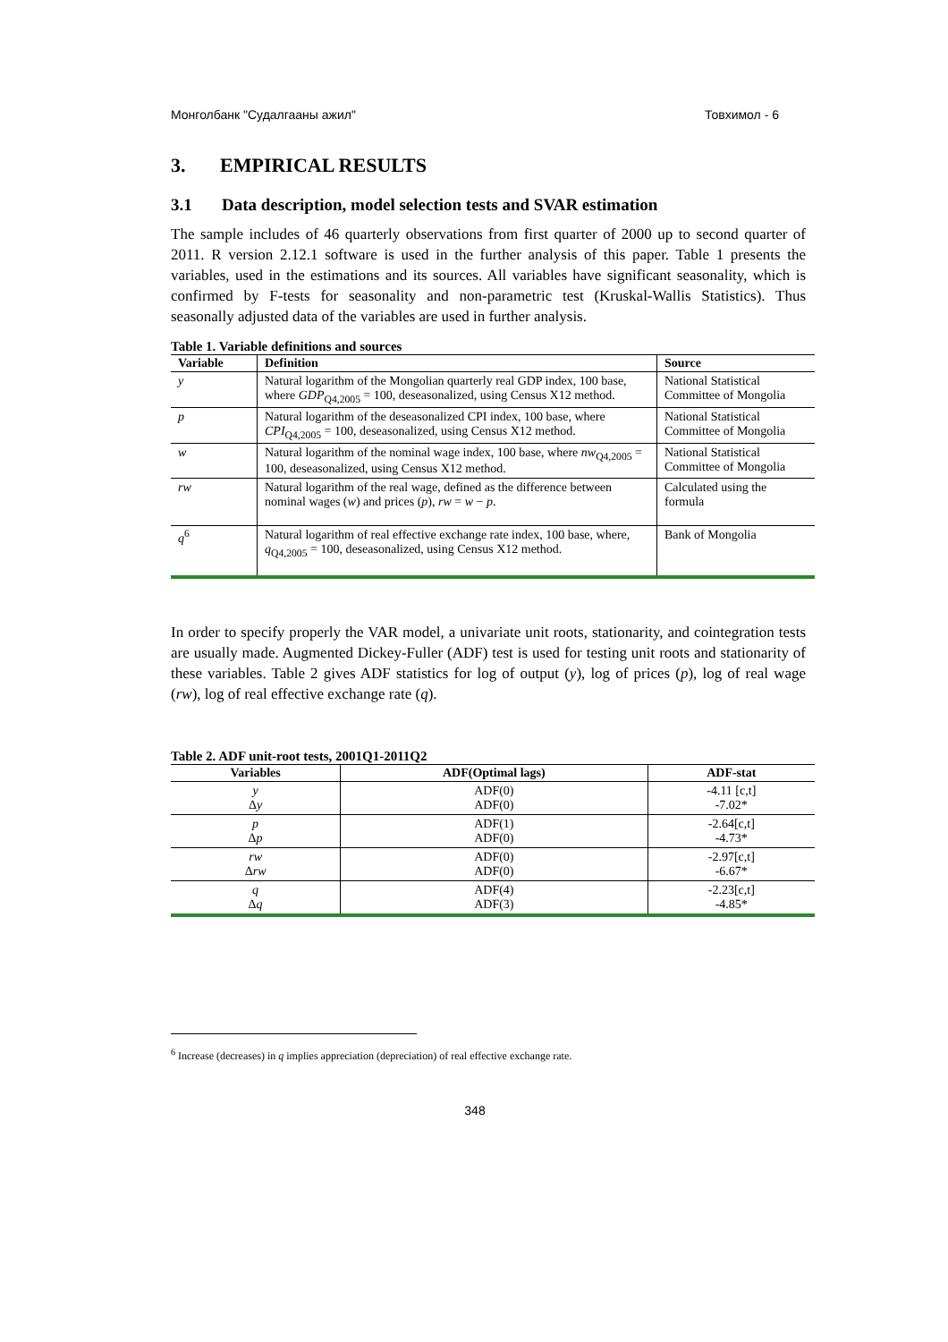Монголбанк "Судалгааны ажил" Товхимол - 6
3. EMPIRICAL RESULTS
3.1 Data description, model selection tests and SVAR estimation
The sample includes of 46 quarterly observations from first quarter of 2000 up to second quarter of 2011. R version 2.12.1 software is used in the further analysis of this paper. Table 1 presents the variables, used in the estimations and its sources. All variables have significant seasonality, which is confirmed by F-tests for seasonality and non-parametric test (Kruskal-Wallis Statistics). Thus seasonally adjusted data of the variables are used in further analysis.
Table 1. Variable definitions and sources
| Variable | Definition | Source |
| --- | --- | --- |
| y | Natural logarithm of the Mongolian quarterly real GDP index, 100 base, where GDP<sub>Q4,2005</sub> = 100, deseasonalized, using Census X12 method. | National Statistical Committee of Mongolia |
| p | Natural logarithm of the deseasonalized CPI index, 100 base, where CPI<sub>Q4,2005</sub> = 100, deseasonalized, using Census X12 method. | National Statistical Committee of Mongolia |
| w | Natural logarithm of the nominal wage index, 100 base, where nw<sub>Q4,2005</sub> = 100, deseasonalized, using Census X12 method. | National Statistical Committee of Mongolia |
| rw | Natural logarithm of the real wage, defined as the difference between nominal wages ( w ) and prices ( p ), rw = w − p . | Calculated using the formula |
| q<sup>6</sup> | Natural logarithm of real effective exchange rate index, 100 base, where, q<sub>Q4,2005</sub> = 100, deseasonalized, using Census X12 method. | Bank of Mongolia |
In order to specify properly the VAR model, a univariate unit roots, stationarity, and cointegration tests are usually made. Augmented Dickey-Fuller (ADF) test is used for testing unit roots and stationarity of these variables. Table 2 gives ADF statistics for log of output (y), log of prices (p), log of real wage (rw), log of real effective exchange rate (q).
Table 2. ADF unit-root tests, 2001Q1-2011Q2
| Variables | ADF(Optimal lags) | ADF-stat |
| --- | --- | --- |
| y Δ y | ADF(0) ADF(0) | -4.11 [c,t] -7.02* |
| p Δ p | ADF(1) ADF(0) | -2.64[c,t] -4.73* |
| rw Δ rw | ADF(0) ADF(0) | -2.97[c,t] -6.67* |
| q Δ q | ADF(4) ADF(3) | -2.23[c,t] -4.85* |
<sup>6</sup> Increase (decreases) in q implies appreciation (depreciation) of real effective exchange rate.
348